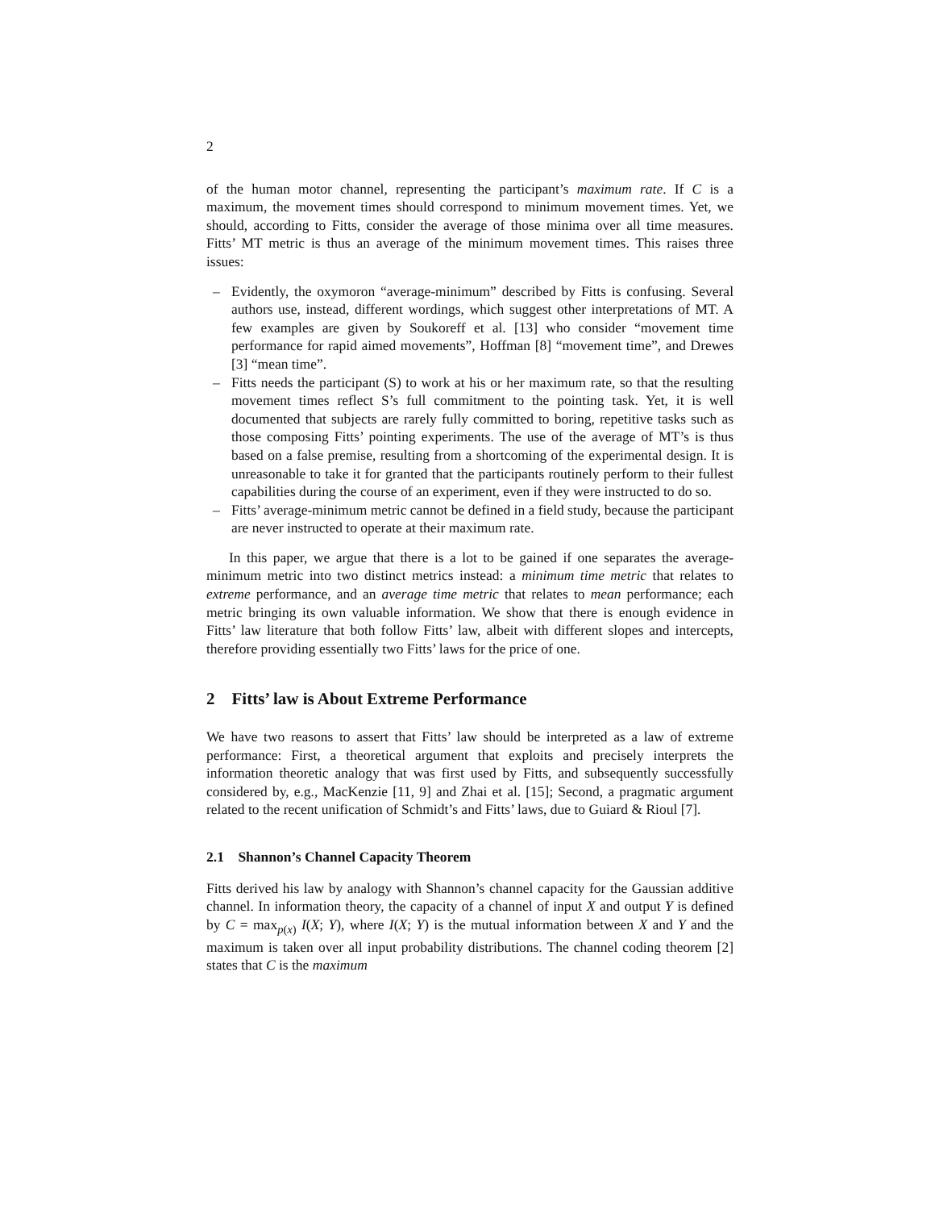2
of the human motor channel, representing the participant’s maximum rate. If C is a maximum, the movement times should correspond to minimum movement times. Yet, we should, according to Fitts, consider the average of those minima over all time measures. Fitts’ MT metric is thus an average of the minimum movement times. This raises three issues:
– Evidently, the oxymoron “average-minimum” described by Fitts is confusing. Several authors use, instead, different wordings, which suggest other interpretations of MT. A few examples are given by Soukoreff et al. [13] who consider “movement time performance for rapid aimed movements”, Hoffman [8] “movement time”, and Drewes [3] “mean time”.
– Fitts needs the participant (S) to work at his or her maximum rate, so that the resulting movement times reflect S’s full commitment to the pointing task. Yet, it is well documented that subjects are rarely fully committed to boring, repetitive tasks such as those composing Fitts’ pointing experiments. The use of the average of MT’s is thus based on a false premise, resulting from a shortcoming of the experimental design. It is unreasonable to take it for granted that the participants routinely perform to their fullest capabilities during the course of an experiment, even if they were instructed to do so.
– Fitts’ average-minimum metric cannot be defined in a field study, because the participant are never instructed to operate at their maximum rate.
In this paper, we argue that there is a lot to be gained if one separates the average-minimum metric into two distinct metrics instead: a minimum time metric that relates to extreme performance, and an average time metric that relates to mean performance; each metric bringing its own valuable information. We show that there is enough evidence in Fitts’ law literature that both follow Fitts’ law, albeit with different slopes and intercepts, therefore providing essentially two Fitts’ laws for the price of one.
2 Fitts’ law is About Extreme Performance
We have two reasons to assert that Fitts’ law should be interpreted as a law of extreme performance: First, a theoretical argument that exploits and precisely interprets the information theoretic analogy that was first used by Fitts, and subsequently successfully considered by, e.g., MacKenzie [11, 9] and Zhai et al. [15]; Second, a pragmatic argument related to the recent unification of Schmidt’s and Fitts’ laws, due to Guiard & Rioul [7].
2.1 Shannon’s Channel Capacity Theorem
Fitts derived his law by analogy with Shannon’s channel capacity for the Gaussian additive channel. In information theory, the capacity of a channel of input X and output Y is defined by C = max<sub>p(x)</sub> I(X; Y), where I(X; Y) is the mutual information between X and Y and the maximum is taken over all input probability distributions. The channel coding theorem [2] states that C is the maximum